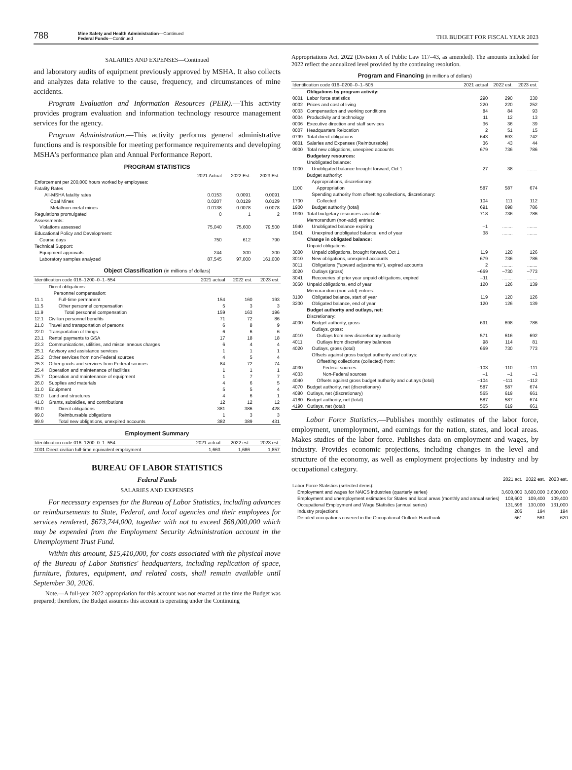788
Mine Safety and Health Administration—Continued
Federal Funds—Continued
THE BUDGET FOR FISCAL YEAR 2023
SALARIES AND EXPENSES—Continued
and laboratory audits of equipment previously approved by MSHA. It also collects and analyzes data relative to the cause, frequency, and circumstances of mine accidents.
Program Evaluation and Information Resources (PEIR).—This activity provides program evaluation and information technology resource management services for the agency.
Program Administration.—This activity performs general administrative functions and is responsible for meeting performance requirements and developing MSHA's performance plan and Annual Performance Report.
PROGRAM STATISTICS
| | 2021 Actual | 2022 Est. | 2023 Est. |
| --- | --- | --- | --- |
| Enforcement per 200,000 hours worked by employees: | | | |
| Fatality Rates | | | |
| All-MSHA fatality rates | 0.0153 | 0.0091 | 0.0091 |
| Coal Mines | 0.0207 | 0.0129 | 0.0129 |
| Metal/non-metal mines | 0.0138 | 0.0078 | 0.0078 |
| Regulations promulgated | 0 | 1 | 2 |
| Assessments: | | | |
| Violations assessed | 75,040 | 75,600 | 79,500 |
| Educational Policy and Development: | | | |
| Course days | 750 | 612 | 790 |
| Technical Support: | | | |
| Equipment approvals | 244 | 300 | 300 |
| Laboratory samples analyzed | 87,545 | 97,000 | 161,000 |
Object Classification (in millions of dollars)
| Identification code 016–1200–0–1–554 | | 2021 actual | 2022 est. | 2023 est. |
| --- | --- | --- | --- | --- |
| | Direct obligations: | | | |
| | Personnel compensation: | | | |
| 11.1 | Full-time permanent | 154 | 160 | 193 |
| 11.5 | Other personnel compensation | 5 | 3 | 3 |
| 11.9 | Total personnel compensation | 159 | 163 | 196 |
| 12.1 | Civilian personnel benefits | 71 | 72 | 86 |
| 21.0 | Travel and transportation of persons | 6 | 8 | 9 |
| 22.0 | Transportation of things | 6 | 6 | 6 |
| 23.1 | Rental payments to GSA | 17 | 18 | 18 |
| 23.3 | Communications, utilities, and miscellaneous charges | 6 | 4 | 4 |
| 25.1 | Advisory and assistance services | 1 | 1 | 1 |
| 25.2 | Other services from non-Federal sources | 4 | 5 | 4 |
| 25.3 | Other goods and services from Federal sources | 84 | 72 | 74 |
| 25.4 | Operation and maintenance of facilities | 1 | 1 | 1 |
| 25.7 | Operation and maintenance of equipment | 1 | 7 | 7 |
| 26.0 | Supplies and materials | 4 | 6 | 5 |
| 31.0 | Equipment | 5 | 5 | 4 |
| 32.0 | Land and structures | 4 | 6 | 1 |
| 41.0 | Grants, subsidies, and contributions | 12 | 12 | 12 |
| 99.0 | Direct obligations | 381 | 386 | 428 |
| 99.0 | Reimbursable obligations | 1 | 3 | 3 |
| 99.9 | Total new obligations, unexpired accounts | 382 | 389 | 431 |
Employment Summary
| Identification code 016–1200–0–1–554 | 2021 actual | 2022 est. | 2023 est. |
| --- | --- | --- | --- |
| 1001 Direct civilian full-time equivalent employment | 1,663 | 1,686 | 1,857 |
BUREAU OF LABOR STATISTICS
Federal Funds
SALARIES AND EXPENSES
For necessary expenses for the Bureau of Labor Statistics, including advances or reimbursements to State, Federal, and local agencies and their employees for services rendered, $673,744,000, together with not to exceed $68,000,000 which may be expended from the Employment Security Administration account in the Unemployment Trust Fund.
Within this amount, $15,410,000, for costs associated with the physical move of the Bureau of Labor Statistics' headquarters, including replication of space, furniture, fixtures, equipment, and related costs, shall remain available until September 30, 2026.
Note.—A full-year 2022 appropriation for this account was not enacted at the time the Budget was prepared; therefore, the Budget assumes this account is operating under the Continuing
Appropriations Act, 2022 (Division A of Public Law 117–43, as amended). The amounts included for 2022 reflect the annualized level provided by the continuing resolution.
Program and Financing (in millions of dollars)
| Identification code 016–0200–0–1–505 | | 2021 actual | 2022 est. | 2023 est. |
| --- | --- | --- | --- | --- |
| | Obligations by program activity: | | | |
| 0001 | Labor force statistics | 290 | 290 | 330 |
| 0002 | Prices and cost of living | 220 | 220 | 252 |
| 0003 | Compensation and working conditions | 84 | 84 | 93 |
| 0004 | Productivity and technology | 11 | 12 | 13 |
| 0006 | Executive direction and staff services | 36 | 36 | 39 |
| 0007 | Headquarters Relocation | 2 | 51 | 15 |
| 0799 | Total direct obligations | 643 | 693 | 742 |
| 0801 | Salaries and Expenses (Reimbursable) | 36 | 43 | 44 |
| 0900 | Total new obligations, unexpired accounts | 679 | 736 | 786 |
| | Budgetary resources: | | | |
| | Unobligated balance: | | | |
| 1000 | Unobligated balance brought forward, Oct 1 | 27 | 38 | ........ |
| | Budget authority: | | | |
| | Appropriations, discretionary: | | | |
| 1100 | Appropriation | 587 | 587 | 674 |
| | Spending authority from offsetting collections, discretionary: | | | |
| 1700 | Collected | 104 | 111 | 112 |
| 1900 | Budget authority (total) | 691 | 698 | 786 |
| 1930 | Total budgetary resources available | 718 | 736 | 786 |
| | Memorandum (non-add) entries: | | | |
| 1940 | Unobligated balance expiring | –1 | ........ | ........ |
| 1941 | Unexpired unobligated balance, end of year | 38 | ........ | ........ |
| | Change in obligated balance: | | | |
| | Unpaid obligations: | | | |
| 3000 | Unpaid obligations, brought forward, Oct 1 | 119 | 120 | 126 |
| 3010 | New obligations, unexpired accounts | 679 | 736 | 786 |
| 3011 | Obligations ("upward adjustments"), expired accounts | 2 | ........ | ........ |
| 3020 | Outlays (gross) | –669 | –730 | –773 |
| 3041 | Recoveries of prior year unpaid obligations, expired | –11 | ........ | ........ |
| 3050 | Unpaid obligations, end of year | 120 | 126 | 139 |
| | Memorandum (non-add) entries: | | | |
| 3100 | Obligated balance, start of year | 119 | 120 | 126 |
| 3200 | Obligated balance, end of year | 120 | 126 | 139 |
| | Budget authority and outlays, net: | | | |
| | Discretionary: | | | |
| 4000 | Budget authority, gross | 691 | 698 | 786 |
| | Outlays, gross: | | | |
| 4010 | Outlays from new discretionary authority | 571 | 616 | 692 |
| 4011 | Outlays from discretionary balances | 98 | 114 | 81 |
| 4020 | Outlays, gross (total) | 669 | 730 | 773 |
| | Offsets against gross budget authority and outlays: | | | |
| | Offsetting collections (collected) from: | | | |
| 4030 | Federal sources | –103 | –110 | –111 |
| 4033 | Non-Federal sources | –1 | –1 | –1 |
| 4040 | Offsets against gross budget authority and outlays (total) | –104 | –111 | –112 |
| 4070 | Budget authority, net (discretionary) | 587 | 587 | 674 |
| 4080 | Outlays, net (discretionary) | 565 | 619 | 661 |
| 4180 | Budget authority, net (total) | 587 | 587 | 674 |
| 4190 | Outlays, net (total) | 565 | 619 | 661 |
Labor Force Statistics.—Publishes monthly estimates of the labor force, employment, unemployment, and earnings for the nation, states, and local areas. Makes studies of the labor force. Publishes data on employment and wages, by industry. Provides economic projections, including changes in the level and structure of the economy, as well as employment projections by industry and by occupational category.
| | 2021 act. | 2022 est. | 2023 est. |
| --- | --- | --- | --- |
| Labor Force Statistics (selected items): | | | |
| Employment and wages for NAICS industries (quarterly series) | 3,600,000 | 3,600,000 | 3,600,000 |
| Employment and unemployment estimates for States and local areas (monthly and annual series) | 108,600 | 109,400 | 109,400 |
| Occupational Employment and Wage Statistics (annual series) | 131,596 | 130,000 | 131,000 |
| Industry projections | 205 | 194 | 194 |
| Detailed occupations covered in the Occupational Outlook Handbook | 561 | 561 | 620 |